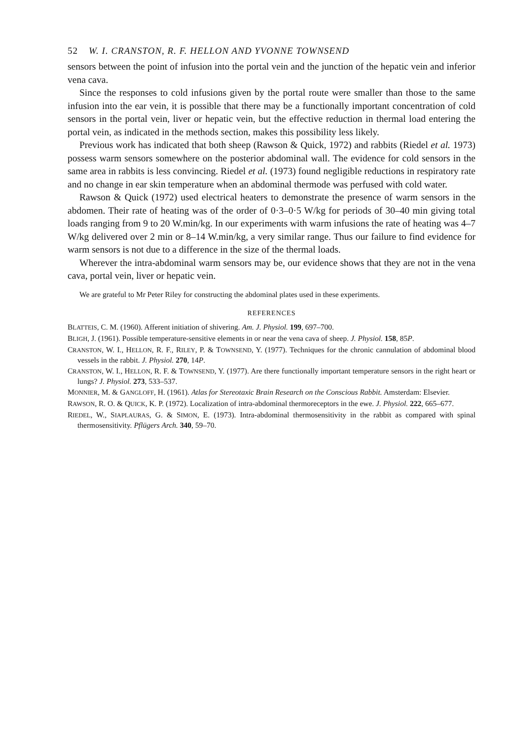52 W. I. CRANSTON, R. F. HELLON AND YVONNE TOWNSEND
sensors between the point of infusion into the portal vein and the junction of the hepatic vein and inferior vena cava.
Since the responses to cold infusions given by the portal route were smaller than those to the same infusion into the ear vein, it is possible that there may be a functionally important concentration of cold sensors in the portal vein, liver or hepatic vein, but the effective reduction in thermal load entering the portal vein, as indicated in the methods section, makes this possibility less likely.
Previous work has indicated that both sheep (Rawson & Quick, 1972) and rabbits (Riedel et al. 1973) possess warm sensors somewhere on the posterior abdominal wall. The evidence for cold sensors in the same area in rabbits is less convincing. Riedel et al. (1973) found negligible reductions in respiratory rate and no change in ear skin temperature when an abdominal thermode was perfused with cold water.
Rawson & Quick (1972) used electrical heaters to demonstrate the presence of warm sensors in the abdomen. Their rate of heating was of the order of 0·3–0·5 W/kg for periods of 30–40 min giving total loads ranging from 9 to 20 W.min/kg. In our experiments with warm infusions the rate of heating was 4–7 W/kg delivered over 2 min or 8–14 W.min/kg, a very similar range. Thus our failure to find evidence for warm sensors is not due to a difference in the size of the thermal loads.
Wherever the intra-abdominal warm sensors may be, our evidence shows that they are not in the vena cava, portal vein, liver or hepatic vein.
We are grateful to Mr Peter Riley for constructing the abdominal plates used in these experiments.
REFERENCES
BLATTEIS, C. M. (1960). Afferent initiation of shivering. Am. J. Physiol. 199, 697–700.
BLIGH, J. (1961). Possible temperature-sensitive elements in or near the vena cava of sheep. J. Physiol. 158, 85P.
CRANSTON, W. I., HELLON, R. F., RILEY, P. & TOWNSEND, Y. (1977). Techniques for the chronic cannulation of abdominal blood vessels in the rabbit. J. Physiol. 270, 14P.
CRANSTON, W. I., HELLON, R. F. & TOWNSEND, Y. (1977). Are there functionally important temperature sensors in the right heart or lungs? J. Physiol. 273, 533–537.
MONNIER, M. & GANGLOFF, H. (1961). Atlas for Stereotaxic Brain Research on the Conscious Rabbit. Amsterdam: Elsevier.
RAWSON, R. O. & QUICK, K. P. (1972). Localization of intra-abdominal thermoreceptors in the ewe. J. Physiol. 222, 665–677.
RIEDEL, W., SIAPLAURAS, G. & SIMON, E. (1973). Intra-abdominal thermosensitivity in the rabbit as compared with spinal thermosensitivity. Pflügers Arch. 340, 59–70.